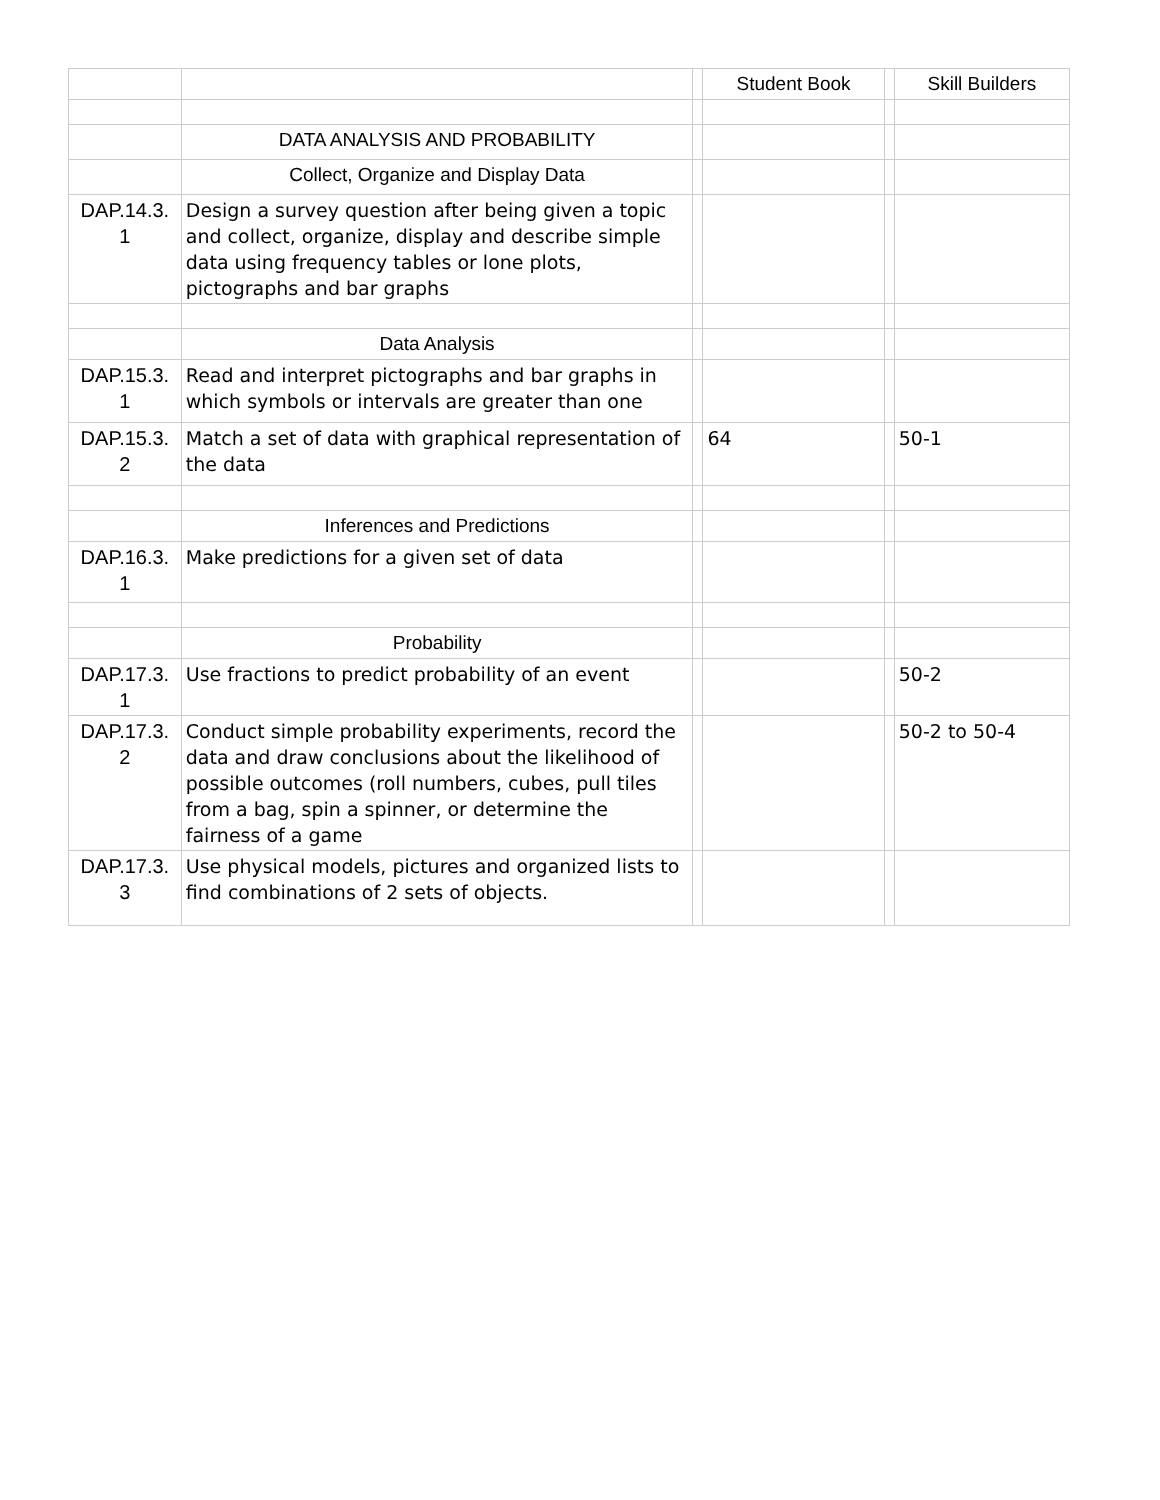| | | | Student Book | | Skill Builders |
| --- | --- | --- | --- | --- | --- |
| | DATA ANALYSIS AND PROBABILITY | | | | |
| | Collect, Organize and Display Data | | | | |
| DAP.14.3. 1 | Design a survey question after being given a topic and collect, organize, display and describe simple data using frequency tables or lone plots, pictographs and bar graphs | | | | |
| | Data Analysis | | | | |
| DAP.15.3. 1 | Read and interpret pictographs and bar graphs in which symbols or intervals are greater than one | | | | |
| DAP.15.3. 2 | Match a set of data with graphical representation of the data | | 64 | | 50-1 |
| | Inferences and Predictions | | | | |
| DAP.16.3. 1 | Make predictions for a given set of data | | | | |
| | Probability | | | | |
| DAP.17.3. 1 | Use fractions to predict probability of an event | | | | 50-2 |
| DAP.17.3. 2 | Conduct simple probability experiments, record the data and draw conclusions about the likelihood of possible outcomes (roll numbers, cubes, pull tiles from a bag, spin a spinner, or determine the fairness of a game | | | | 50-2 to 50-4 |
| DAP.17.3. 3 | Use physical models, pictures and organized lists to find combinations of 2 sets of objects. | | | | |